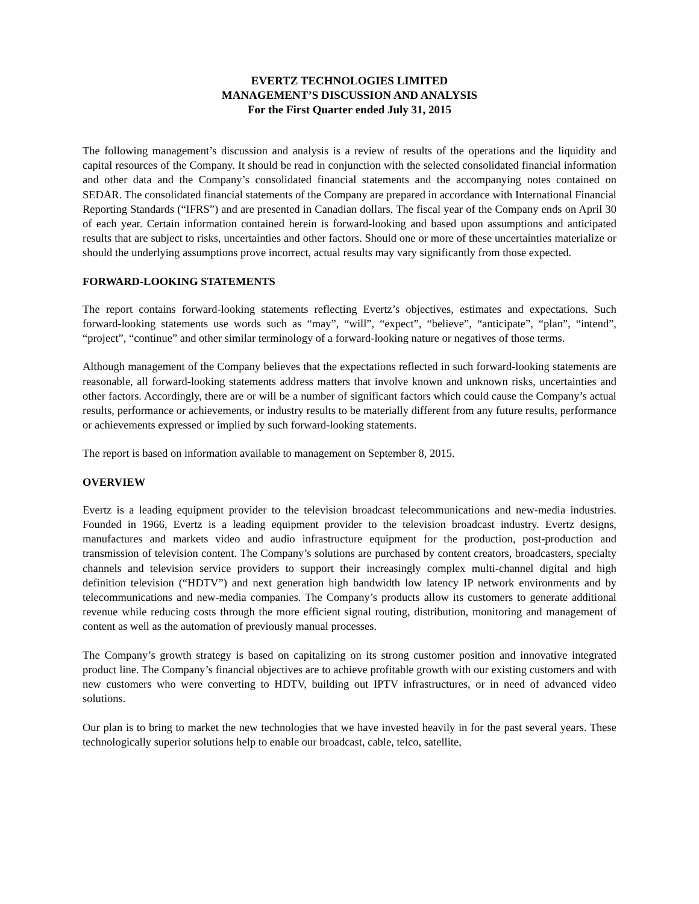EVERTZ TECHNOLOGIES LIMITED
MANAGEMENT’S DISCUSSION AND ANALYSIS
For the First Quarter ended July 31, 2015
The following management’s discussion and analysis is a review of results of the operations and the liquidity and capital resources of the Company. It should be read in conjunction with the selected consolidated financial information and other data and the Company’s consolidated financial statements and the accompanying notes contained on SEDAR. The consolidated financial statements of the Company are prepared in accordance with International Financial Reporting Standards (“IFRS”) and are presented in Canadian dollars. The fiscal year of the Company ends on April 30 of each year. Certain information contained herein is forward-looking and based upon assumptions and anticipated results that are subject to risks, uncertainties and other factors. Should one or more of these uncertainties materialize or should the underlying assumptions prove incorrect, actual results may vary significantly from those expected.
FORWARD-LOOKING STATEMENTS
The report contains forward-looking statements reflecting Evertz’s objectives, estimates and expectations. Such forward-looking statements use words such as “may”, “will”, “expect”, “believe”, “anticipate”, “plan”, “intend”, “project”, “continue” and other similar terminology of a forward-looking nature or negatives of those terms.
Although management of the Company believes that the expectations reflected in such forward-looking statements are reasonable, all forward-looking statements address matters that involve known and unknown risks, uncertainties and other factors. Accordingly, there are or will be a number of significant factors which could cause the Company’s actual results, performance or achievements, or industry results to be materially different from any future results, performance or achievements expressed or implied by such forward-looking statements.
The report is based on information available to management on September 8, 2015.
OVERVIEW
Evertz is a leading equipment provider to the television broadcast telecommunications and new-media industries. Founded in 1966, Evertz is a leading equipment provider to the television broadcast industry. Evertz designs, manufactures and markets video and audio infrastructure equipment for the production, post-production and transmission of television content. The Company’s solutions are purchased by content creators, broadcasters, specialty channels and television service providers to support their increasingly complex multi-channel digital and high definition television (“HDTV”) and next generation high bandwidth low latency IP network environments and by telecommunications and new-media companies. The Company’s products allow its customers to generate additional revenue while reducing costs through the more efficient signal routing, distribution, monitoring and management of content as well as the automation of previously manual processes.
The Company’s growth strategy is based on capitalizing on its strong customer position and innovative integrated product line. The Company’s financial objectives are to achieve profitable growth with our existing customers and with new customers who were converting to HDTV, building out IPTV infrastructures, or in need of advanced video solutions.
Our plan is to bring to market the new technologies that we have invested heavily in for the past several years. These technologically superior solutions help to enable our broadcast, cable, telco, satellite,